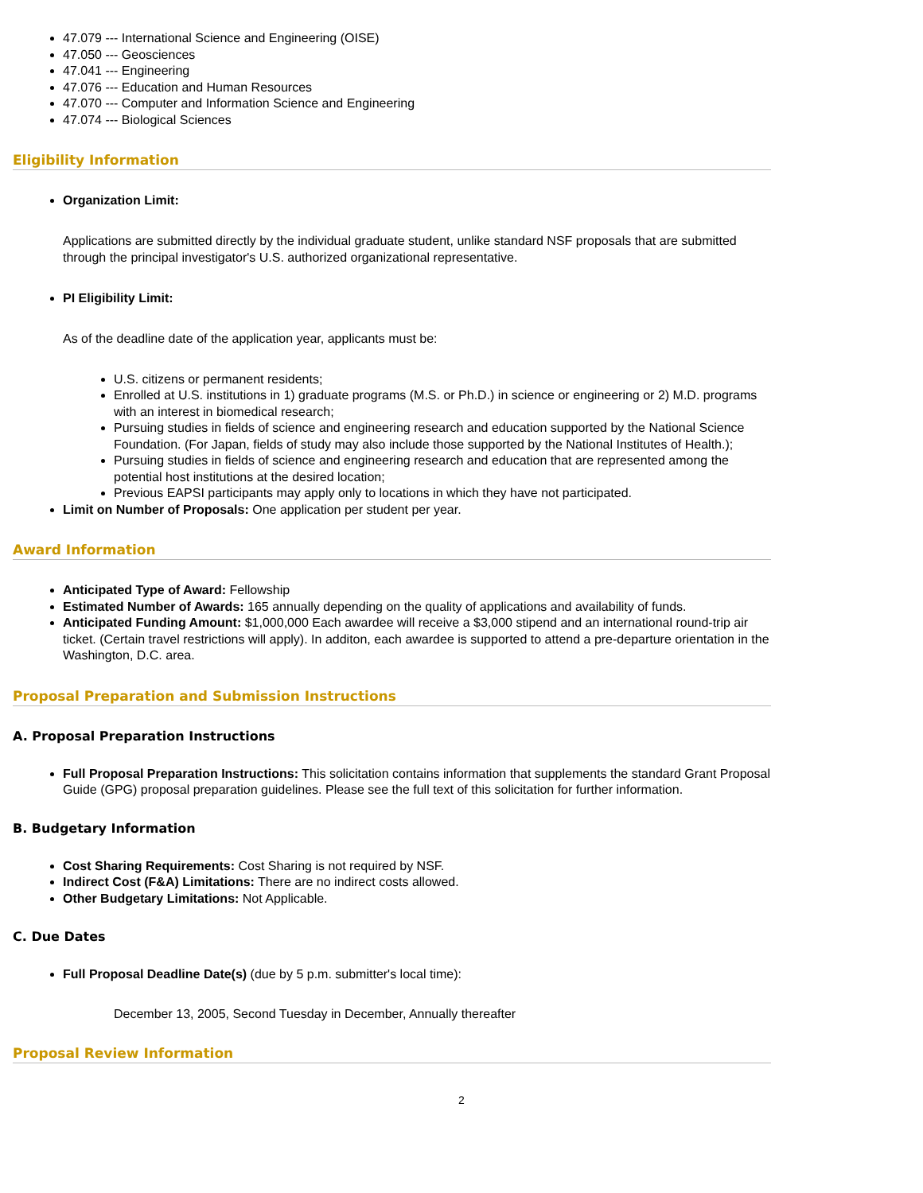47.079 --- International Science and Engineering (OISE)
47.050 --- Geosciences
47.041 --- Engineering
47.076 --- Education and Human Resources
47.070 --- Computer and Information Science and Engineering
47.074 --- Biological Sciences
Eligibility Information
Organization Limit:
Applications are submitted directly by the individual graduate student, unlike standard NSF proposals that are submitted through the principal investigator's U.S. authorized organizational representative.
PI Eligibility Limit:
As of the deadline date of the application year, applicants must be:
U.S. citizens or permanent residents;
Enrolled at U.S. institutions in 1) graduate programs (M.S. or Ph.D.) in science or engineering or 2) M.D. programs with an interest in biomedical research;
Pursuing studies in fields of science and engineering research and education supported by the National Science Foundation. (For Japan, fields of study may also include those supported by the National Institutes of Health.);
Pursuing studies in fields of science and engineering research and education that are represented among the potential host institutions at the desired location;
Previous EAPSI participants may apply only to locations in which they have not participated.
Limit on Number of Proposals: One application per student per year.
Award Information
Anticipated Type of Award: Fellowship
Estimated Number of Awards: 165 annually depending on the quality of applications and availability of funds.
Anticipated Funding Amount: $1,000,000 Each awardee will receive a $3,000 stipend and an international round-trip air ticket. (Certain travel restrictions will apply). In additon, each awardee is supported to attend a pre-departure orientation in the Washington, D.C. area.
Proposal Preparation and Submission Instructions
A. Proposal Preparation Instructions
Full Proposal Preparation Instructions: This solicitation contains information that supplements the standard Grant Proposal Guide (GPG) proposal preparation guidelines. Please see the full text of this solicitation for further information.
B. Budgetary Information
Cost Sharing Requirements: Cost Sharing is not required by NSF.
Indirect Cost (F&A) Limitations: There are no indirect costs allowed.
Other Budgetary Limitations: Not Applicable.
C. Due Dates
Full Proposal Deadline Date(s) (due by 5 p.m. submitter's local time):
December 13, 2005, Second Tuesday in December, Annually thereafter
Proposal Review Information
2